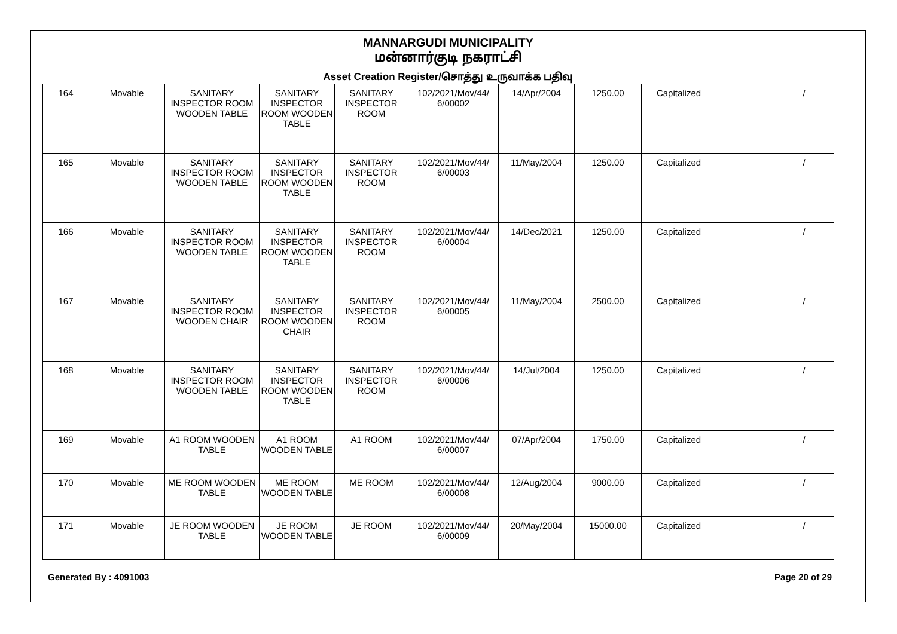MANNARGUDI MUNICIPALITY
மன்னார்குடி நகராட்சி
Asset Creation Register/சொத்து உருவாக்க பதிவு
| 164 | Movable | SANITARY INSPECTOR ROOM WOODEN TABLE | SANITARY INSPECTOR ROOM WOODEN TABLE | SANITARY INSPECTOR ROOM | 102/2021/Mov/44/ 6/00002 | 14/Apr/2004 | 1250.00 | Capitalized | | / |
| 165 | Movable | SANITARY INSPECTOR ROOM WOODEN TABLE | SANITARY INSPECTOR ROOM WOODEN TABLE | SANITARY INSPECTOR ROOM | 102/2021/Mov/44/ 6/00003 | 11/May/2004 | 1250.00 | Capitalized | | / |
| 166 | Movable | SANITARY INSPECTOR ROOM WOODEN TABLE | SANITARY INSPECTOR ROOM WOODEN TABLE | SANITARY INSPECTOR ROOM | 102/2021/Mov/44/ 6/00004 | 14/Dec/2021 | 1250.00 | Capitalized | | / |
| 167 | Movable | SANITARY INSPECTOR ROOM WOODEN CHAIR | SANITARY INSPECTOR ROOM WOODEN CHAIR | SANITARY INSPECTOR ROOM | 102/2021/Mov/44/ 6/00005 | 11/May/2004 | 2500.00 | Capitalized | | / |
| 168 | Movable | SANITARY INSPECTOR ROOM WOODEN TABLE | SANITARY INSPECTOR ROOM WOODEN TABLE | SANITARY INSPECTOR ROOM | 102/2021/Mov/44/ 6/00006 | 14/Jul/2004 | 1250.00 | Capitalized | | / |
| 169 | Movable | A1 ROOM WOODEN TABLE | A1 ROOM WOODEN TABLE | A1 ROOM | 102/2021/Mov/44/ 6/00007 | 07/Apr/2004 | 1750.00 | Capitalized | | / |
| 170 | Movable | ME ROOM WOODEN TABLE | ME ROOM WOODEN TABLE | ME ROOM | 102/2021/Mov/44/ 6/00008 | 12/Aug/2004 | 9000.00 | Capitalized | | / |
| 171 | Movable | JE ROOM WOODEN TABLE | JE ROOM WOODEN TABLE | JE ROOM | 102/2021/Mov/44/ 6/00009 | 20/May/2004 | 15000.00 | Capitalized | | / |
Generated By : 4091003 Page 20 of 29